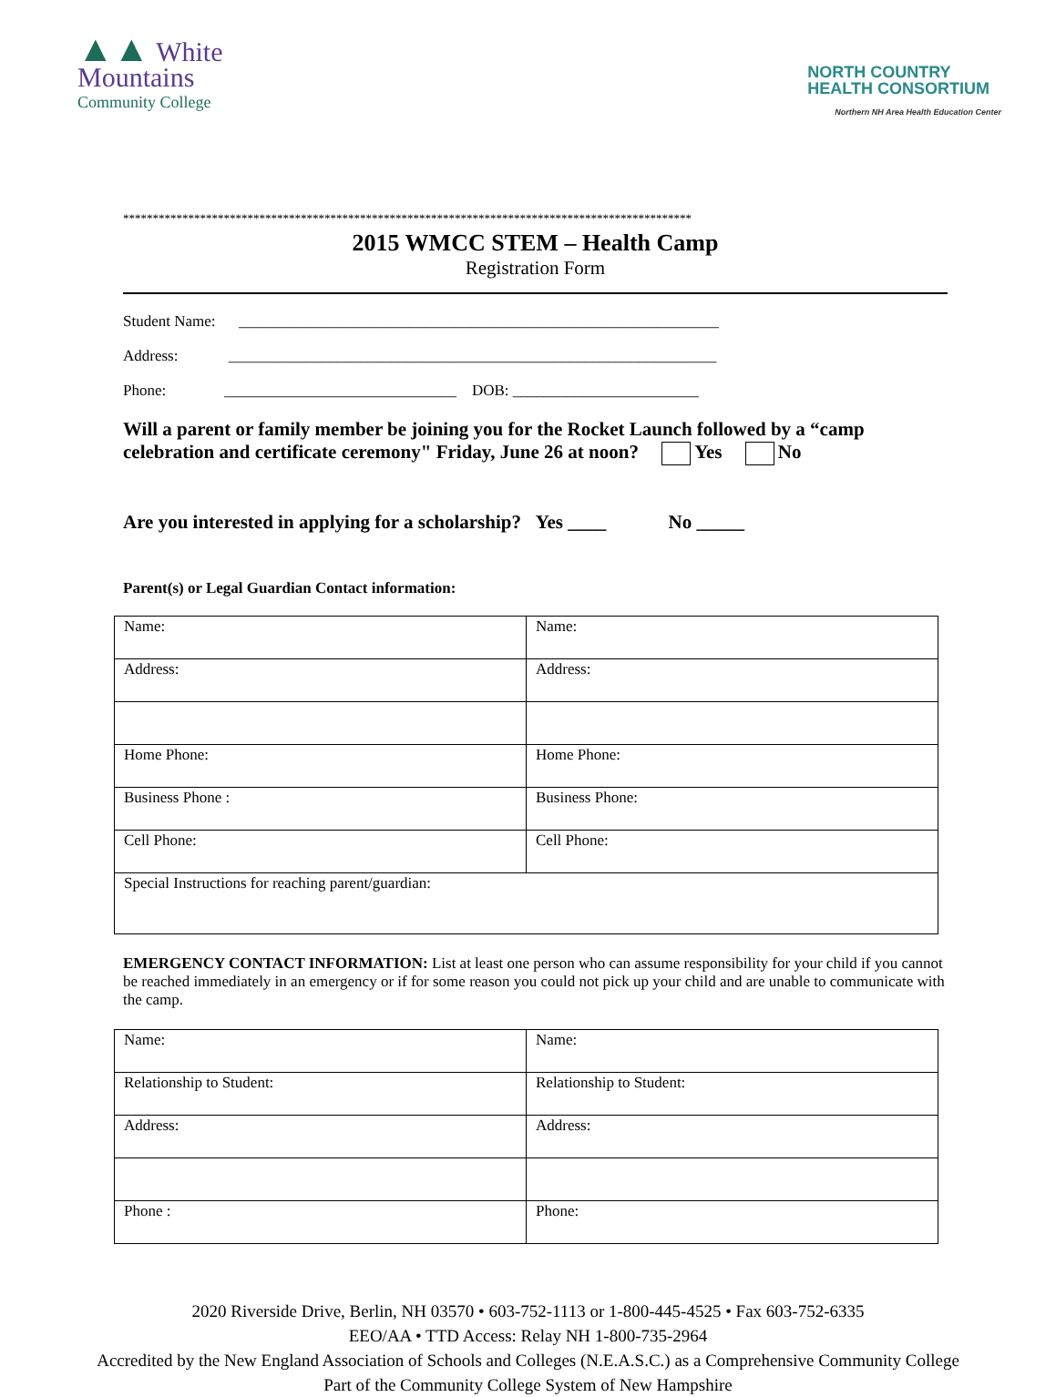▲▲ White
Mountains
Community College
NORTH COUNTRY
HEALTH CONSORTIUM
Northern NH Area Health Education Center
************************************************************************************************
2015 WMCC STEM – Health Camp
Registration Form
Student Name: ______________________________________________________________
Address: _______________________________________________________________
Phone: ______________________________ DOB: ________________________
Will a parent or family member be joining you for the Rocket Launch followed by a “camp celebration and certificate ceremony" Friday, June 26 at noon? Yes No
Are you interested in applying for a scholarship? Yes ____ No _____
Parent(s) or Legal Guardian Contact information:
| Name: | Name: |
| Address: | Address: |
| Home Phone: | Home Phone: |
| Business Phone : | Business Phone: |
| Cell Phone: | Cell Phone: |
| Special Instructions for reaching parent/guardian: | |
EMERGENCY CONTACT INFORMATION: List at least one person who can assume responsibility for your child if you cannot be reached immediately in an emergency or if for some reason you could not pick up your child and are unable to communicate with the camp.
| Name: | Name: |
| Relationship to Student: | Relationship to Student: |
| Address: | Address: |
| Phone : | Phone: |
2020 Riverside Drive, Berlin, NH 03570 • 603-752-1113 or 1-800-445-4525 • Fax 603-752-6335
EEO/AA • TTD Access: Relay NH 1-800-735-2964
Accredited by the New England Association of Schools and Colleges (N.E.A.S.C.) as a Comprehensive Community College
Part of the Community College System of New Hampshire